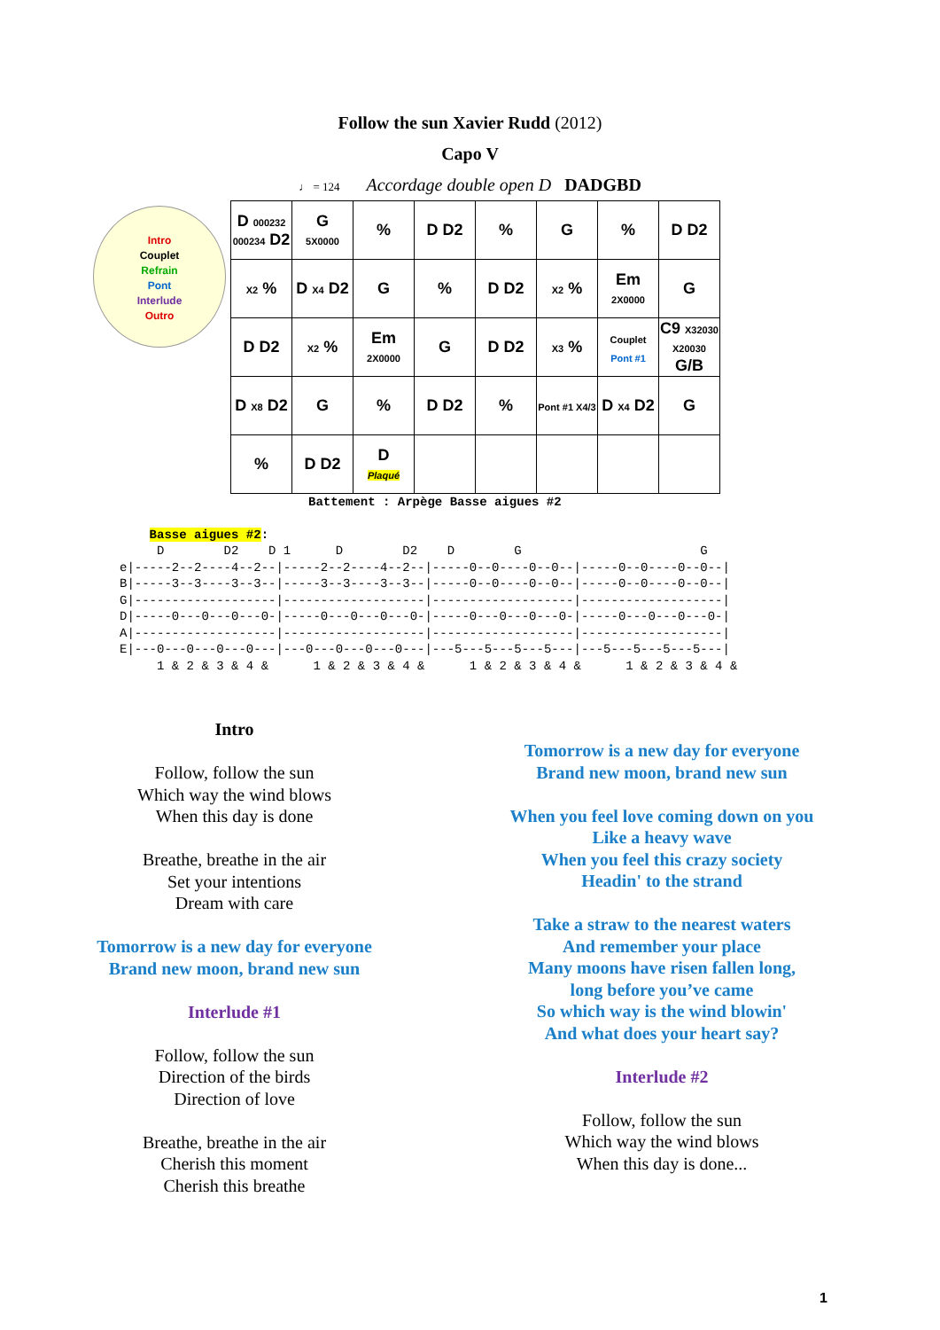Follow the sun Xavier Rudd (2012)
Capo V
♩ = 124 Accordage double open D DADGBD
Intro
Couplet
Refrain
Pont
Interlude
Outro
| D 000232 000234 D2 | G 5X0000 | % | D D2 | % | G | % | D D2 |
| X2 % | D X4 D2 | G | % | D D2 | X2 % | Em 2X0000 | G |
| D D2 | X2 % | Em 2X0000 | G | D D2 | X3 % | Couplet Pont #1 | C9 X32030 X20030 G/B |
| D X8 D2 | G | % | D D2 | % | Pont #1 X4/3 | D X4 D2 | G |
| % | D D2 | D Plaqué | | | | | |
Battement : Arpège Basse aigues #2
    Basse aigues #2:
     D        D2    D 1      D        D2    D        G                        G
e|-----2--2----4--2--|-----2--2----4--2--|-----0--0----0--0--|-----0--0----0--0--|
B|-----3--3----3--3--|-----3--3----3--3--|-----0--0----0--0--|-----0--0----0--0--|
G|-------------------|-------------------|-------------------|-------------------|
D|-----0---0---0---0-|-----0---0---0---0-|-----0---0---0---0-|-----0---0---0---0-|
A|-------------------|-------------------|-------------------|-------------------|
E|---0---0---0---0---|---0---0---0---0---|---5---5---5---5---|---5---5---5---5---|
     1 & 2 & 3 & 4 &      1 & 2 & 3 & 4 &      1 & 2 & 3 & 4 &      1 & 2 & 3 & 4 &
Intro
Follow, follow the sun
Which way the wind blows
When this day is done
Breathe, breathe in the air
Set your intentions
Dream with care
Tomorrow is a new day for everyone
Brand new moon, brand new sun
Interlude #1
Follow, follow the sun
Direction of the birds
Direction of love
Breathe, breathe in the air
Cherish this moment
Cherish this breathe
Tomorrow is a new day for everyone
Brand new moon, brand new sun
When you feel love coming down on you
Like a heavy wave
When you feel this crazy society
Headin' to the strand
Take a straw to the nearest waters
And remember your place
Many moons have risen fallen long,
long before you’ve came
So which way is the wind blowin'
And what does your heart say?
Interlude #2
Follow, follow the sun
Which way the wind blows
When this day is done...
1